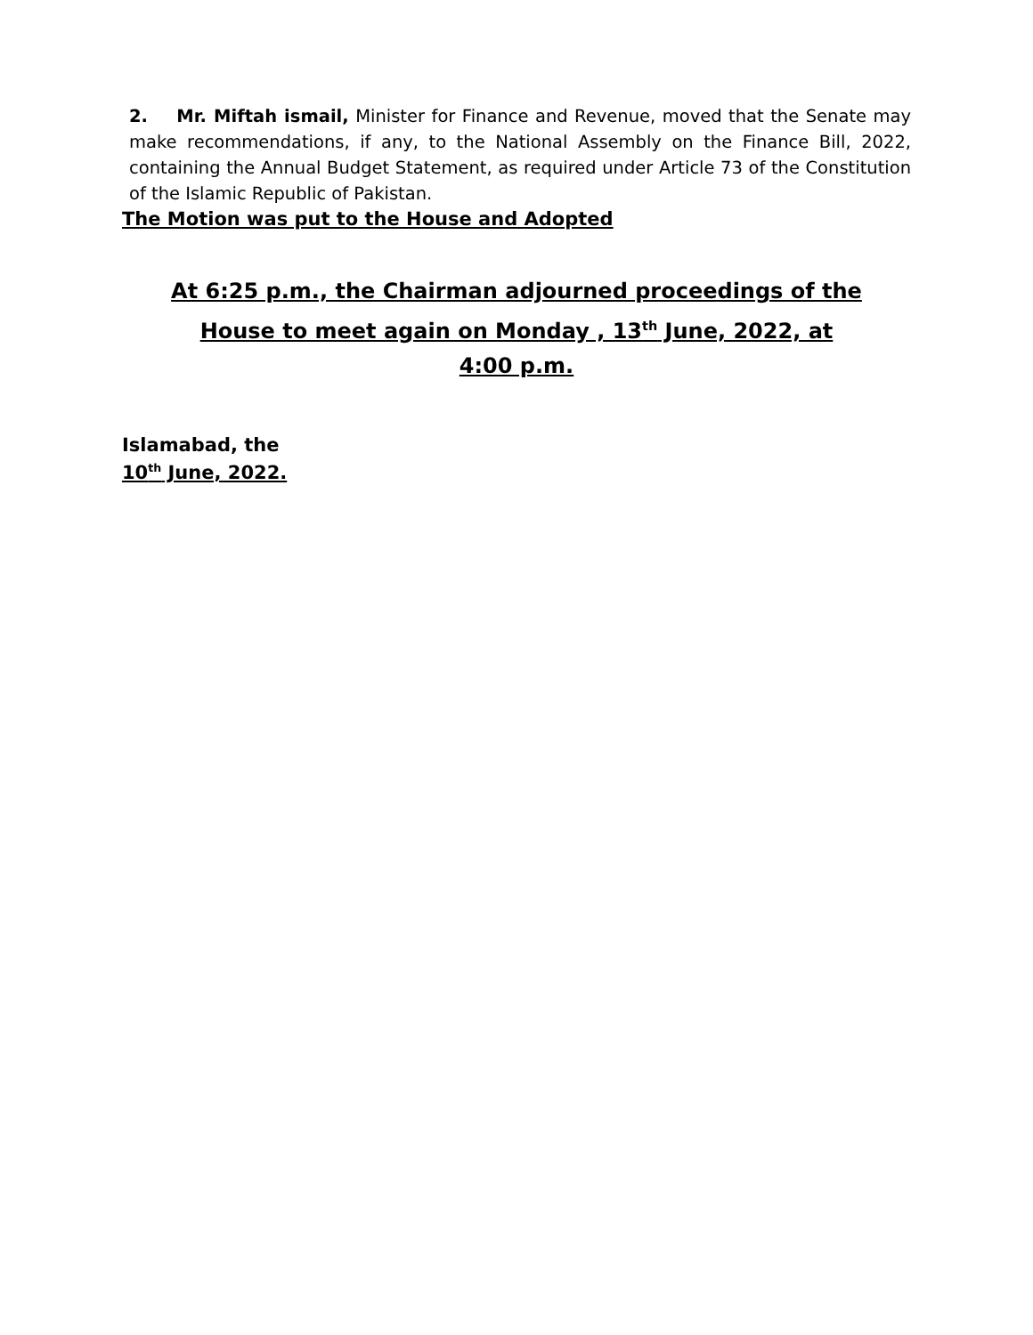2. Mr. Miftah ismail, Minister for Finance and Revenue, moved that the Senate may make recommendations, if any, to the National Assembly on the Finance Bill, 2022, containing the Annual Budget Statement, as required under Article 73 of the Constitution of the Islamic Republic of Pakistan.
The Motion was put to the House and Adopted
At 6:25 p.m., the Chairman adjourned proceedings of the
House to meet again on Monday , 13<sup>th</sup> June, 2022, at
4:00 p.m.
Islamabad, the
10<sup>th</sup> June, 2022.